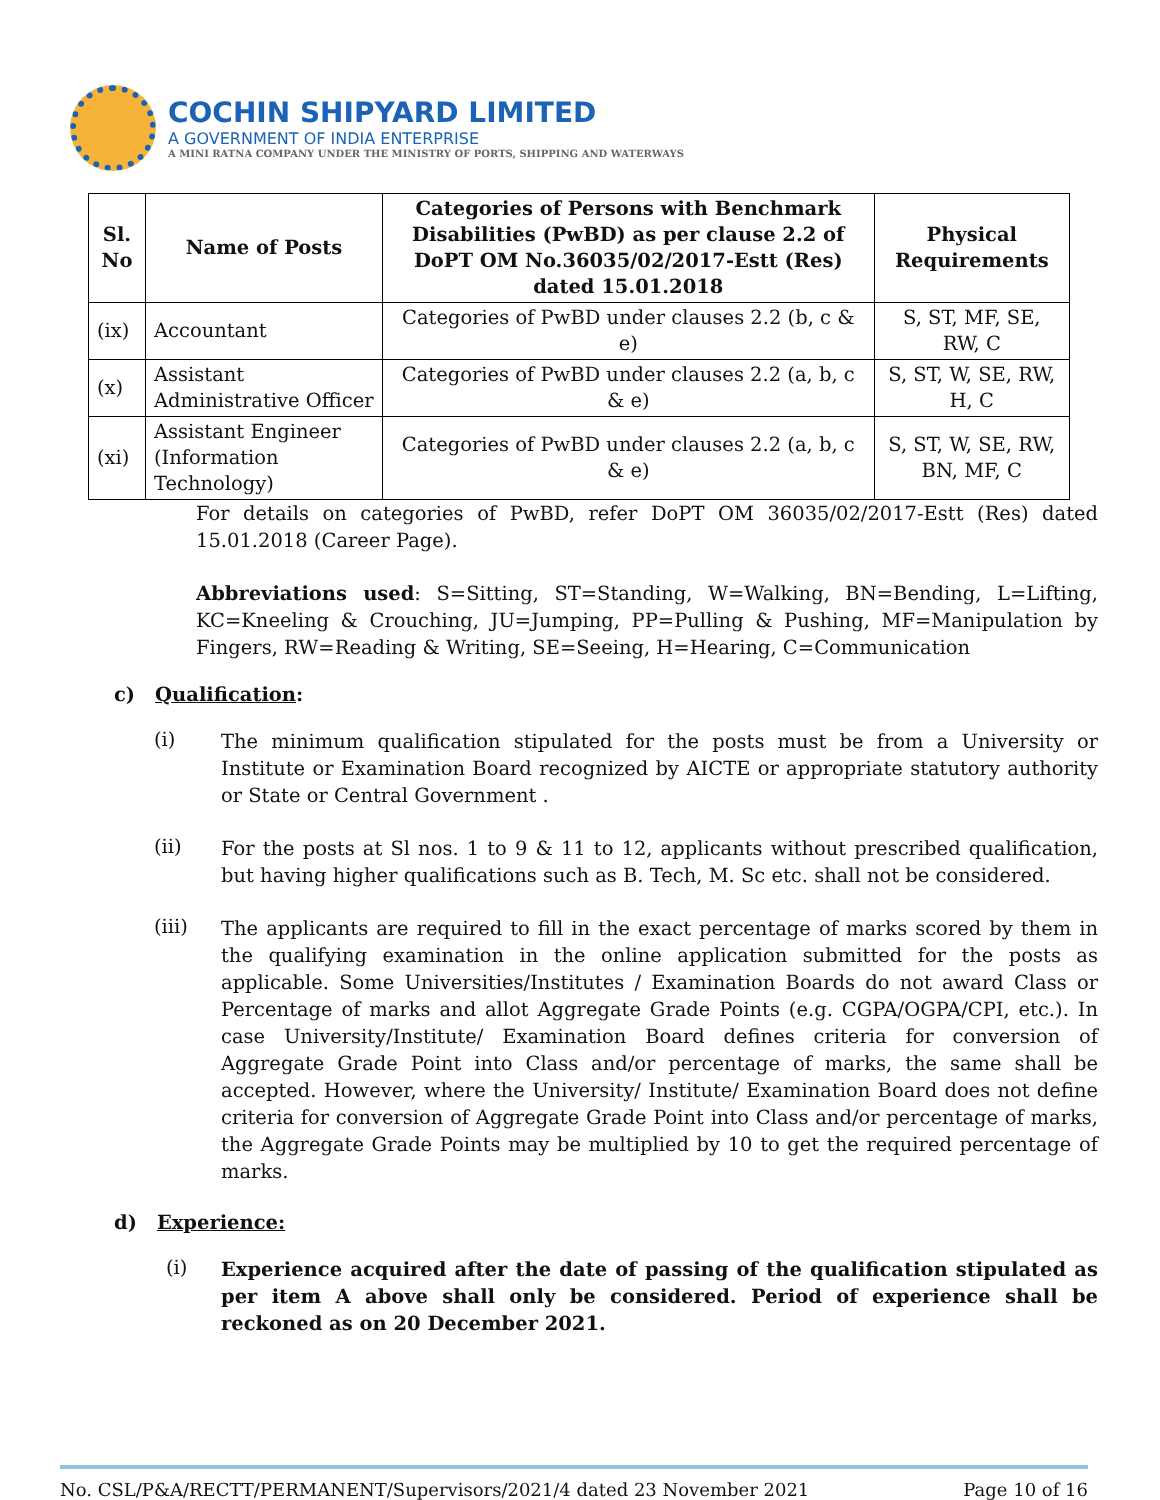COCHIN SHIPYARD LIMITED
A GOVERNMENT OF INDIA ENTERPRISE
A MINI RATNA COMPANY UNDER THE MINISTRY OF PORTS, SHIPPING AND WATERWAYS
| Sl. No | Name of Posts | Categories of Persons with Benchmark Disabilities (PwBD) as per clause 2.2 of DoPT OM No.36035/02/2017-Estt (Res) dated 15.01.2018 | Physical Requirements |
| --- | --- | --- | --- |
| (ix) | Accountant | Categories of PwBD under clauses 2.2 (b, c & e) | S, ST, MF, SE, RW, C |
| (x) | Assistant Administrative Officer | Categories of PwBD under clauses 2.2 (a, b, c & e) | S, ST, W, SE, RW, H, C |
| (xi) | Assistant Engineer (Information Technology) | Categories of PwBD under clauses 2.2 (a, b, c & e) | S, ST, W, SE, RW, BN, MF, C |
For details on categories of PwBD, refer DoPT OM 36035/02/2017-Estt (Res) dated 15.01.2018 (Career Page).
Abbreviations used: S=Sitting, ST=Standing, W=Walking, BN=Bending, L=Lifting, KC=Kneeling & Crouching, JU=Jumping, PP=Pulling & Pushing, MF=Manipulation by Fingers, RW=Reading & Writing, SE=Seeing, H=Hearing, C=Communication
c) Qualification:
(i)
The minimum qualification stipulated for the posts must be from a University or Institute or Examination Board recognized by AICTE or appropriate statutory authority or State or Central Government .
(ii)
For the posts at Sl nos. 1 to 9 & 11 to 12, applicants without prescribed qualification, but having higher qualifications such as B. Tech, M. Sc etc. shall not be considered.
(iii)
The applicants are required to fill in the exact percentage of marks scored by them in the qualifying examination in the online application submitted for the posts as applicable. Some Universities/Institutes / Examination Boards do not award Class or Percentage of marks and allot Aggregate Grade Points (e.g. CGPA/OGPA/CPI, etc.). In case University/Institute/ Examination Board defines criteria for conversion of Aggregate Grade Point into Class and/or percentage of marks, the same shall be accepted. However, where the University/ Institute/ Examination Board does not define criteria for conversion of Aggregate Grade Point into Class and/or percentage of marks, the Aggregate Grade Points may be multiplied by 10 to get the required percentage of marks.
d) Experience:
(i)
Experience acquired after the date of passing of the qualification stipulated as per item A above shall only be considered. Period of experience shall be reckoned as on 20 December 2021.
No. CSL/P&A/RECTT/PERMANENT/Supervisors/2021/4 dated 23 November 2021 Page 10 of 16